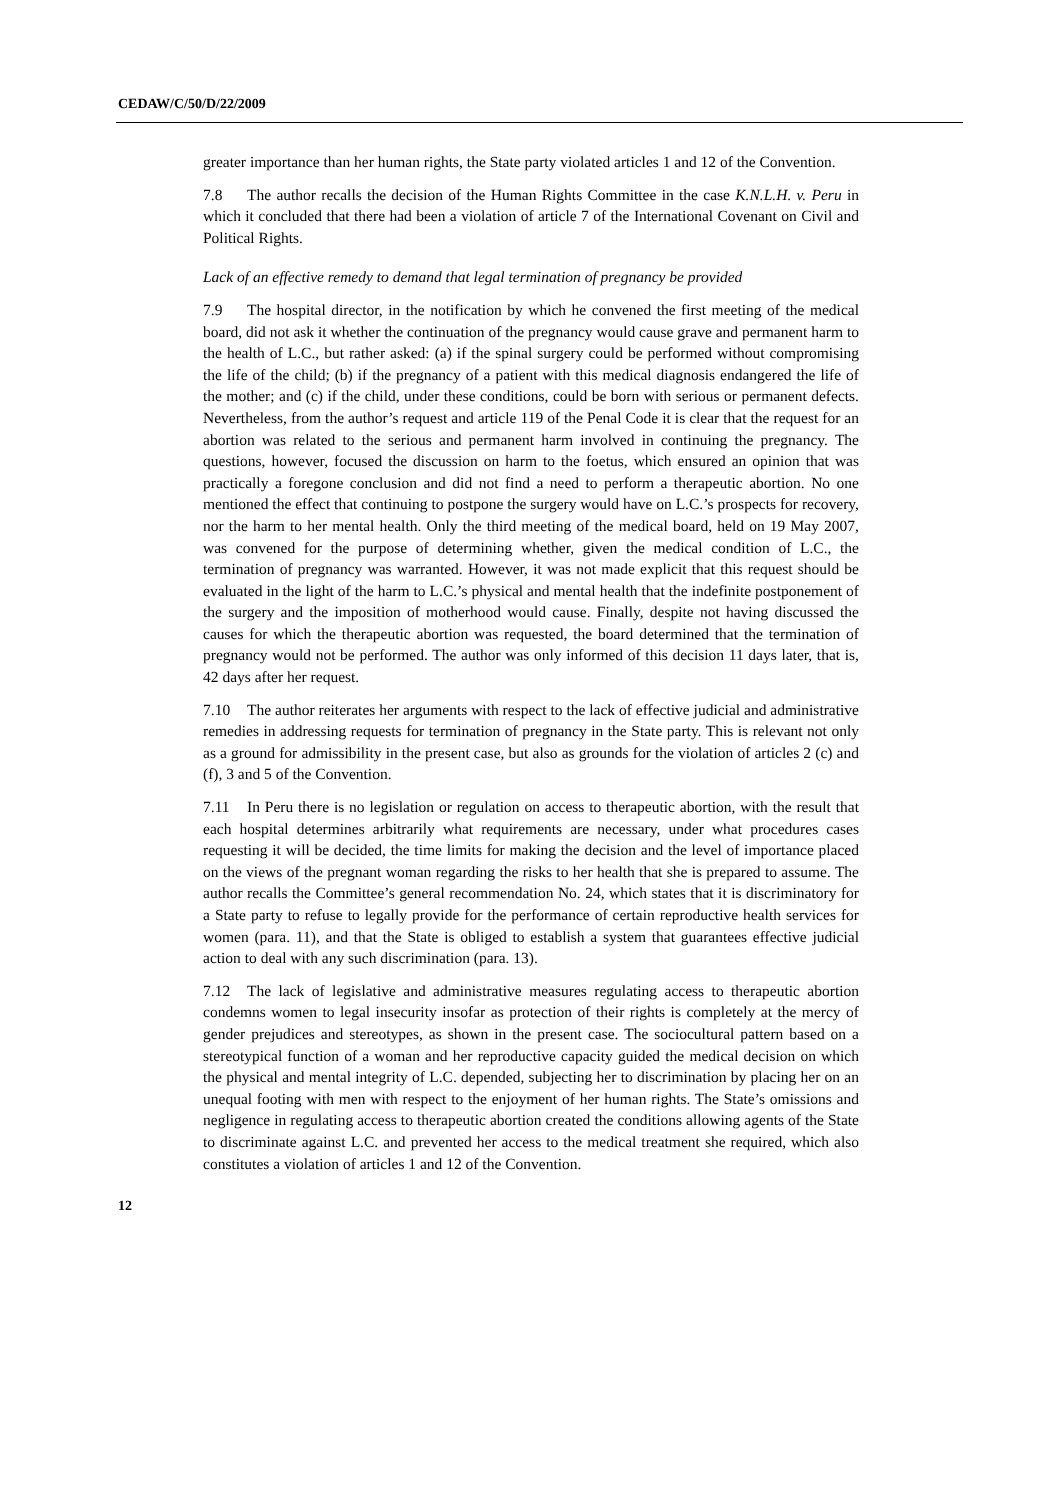CEDAW/C/50/D/22/2009
greater importance than her human rights, the State party violated articles 1 and 12 of the Convention.
7.8 The author recalls the decision of the Human Rights Committee in the case K.N.L.H. v. Peru in which it concluded that there had been a violation of article 7 of the International Covenant on Civil and Political Rights.
Lack of an effective remedy to demand that legal termination of pregnancy be provided
7.9 The hospital director, in the notification by which he convened the first meeting of the medical board, did not ask it whether the continuation of the pregnancy would cause grave and permanent harm to the health of L.C., but rather asked: (a) if the spinal surgery could be performed without compromising the life of the child; (b) if the pregnancy of a patient with this medical diagnosis endangered the life of the mother; and (c) if the child, under these conditions, could be born with serious or permanent defects. Nevertheless, from the author’s request and article 119 of the Penal Code it is clear that the request for an abortion was related to the serious and permanent harm involved in continuing the pregnancy. The questions, however, focused the discussion on harm to the foetus, which ensured an opinion that was practically a foregone conclusion and did not find a need to perform a therapeutic abortion. No one mentioned the effect that continuing to postpone the surgery would have on L.C.’s prospects for recovery, nor the harm to her mental health. Only the third meeting of the medical board, held on 19 May 2007, was convened for the purpose of determining whether, given the medical condition of L.C., the termination of pregnancy was warranted. However, it was not made explicit that this request should be evaluated in the light of the harm to L.C.’s physical and mental health that the indefinite postponement of the surgery and the imposition of motherhood would cause. Finally, despite not having discussed the causes for which the therapeutic abortion was requested, the board determined that the termination of pregnancy would not be performed. The author was only informed of this decision 11 days later, that is, 42 days after her request.
7.10 The author reiterates her arguments with respect to the lack of effective judicial and administrative remedies in addressing requests for termination of pregnancy in the State party. This is relevant not only as a ground for admissibility in the present case, but also as grounds for the violation of articles 2 (c) and (f), 3 and 5 of the Convention.
7.11 In Peru there is no legislation or regulation on access to therapeutic abortion, with the result that each hospital determines arbitrarily what requirements are necessary, under what procedures cases requesting it will be decided, the time limits for making the decision and the level of importance placed on the views of the pregnant woman regarding the risks to her health that she is prepared to assume. The author recalls the Committee’s general recommendation No. 24, which states that it is discriminatory for a State party to refuse to legally provide for the performance of certain reproductive health services for women (para. 11), and that the State is obliged to establish a system that guarantees effective judicial action to deal with any such discrimination (para. 13).
7.12 The lack of legislative and administrative measures regulating access to therapeutic abortion condemns women to legal insecurity insofar as protection of their rights is completely at the mercy of gender prejudices and stereotypes, as shown in the present case. The sociocultural pattern based on a stereotypical function of a woman and her reproductive capacity guided the medical decision on which the physical and mental integrity of L.C. depended, subjecting her to discrimination by placing her on an unequal footing with men with respect to the enjoyment of her human rights. The State’s omissions and negligence in regulating access to therapeutic abortion created the conditions allowing agents of the State to discriminate against L.C. and prevented her access to the medical treatment she required, which also constitutes a violation of articles 1 and 12 of the Convention.
12